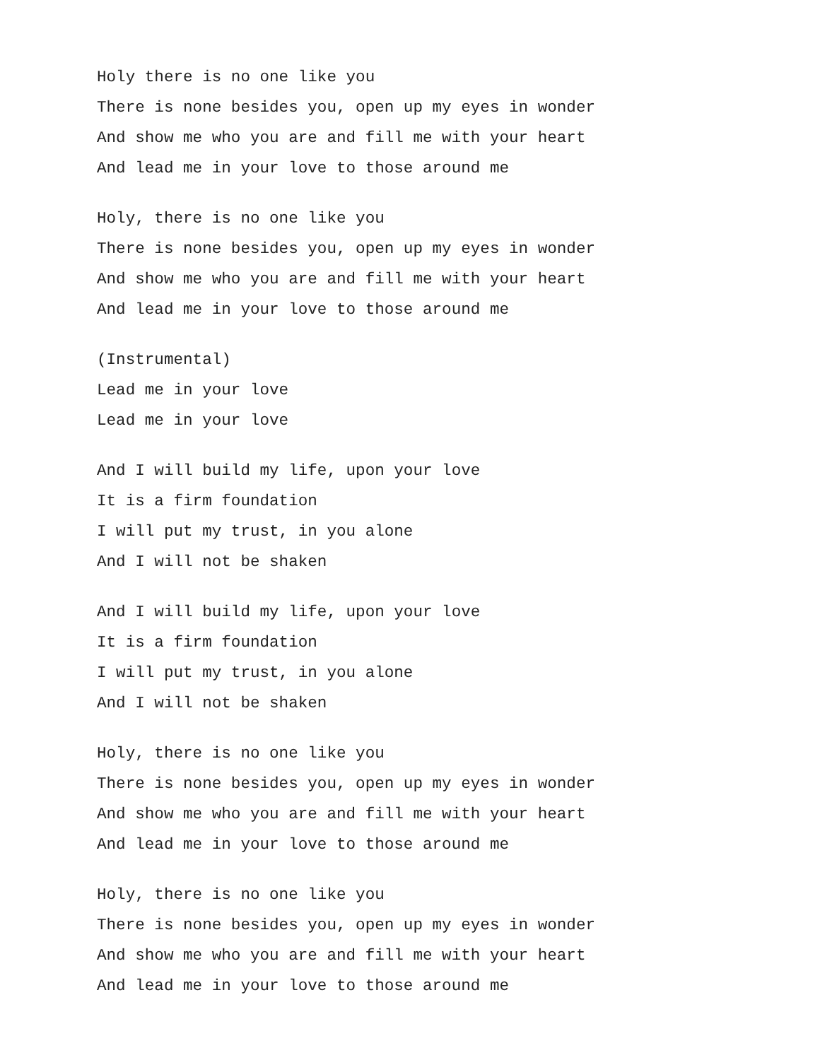Holy there is no one like you
There is none besides you, open up my eyes in wonder
And show me who you are and fill me with your heart
And lead me in your love to those around me
Holy, there is no one like you
There is none besides you, open up my eyes in wonder
And show me who you are and fill me with your heart
And lead me in your love to those around me
(Instrumental)
Lead me in your love
Lead me in your love
And I will build my life, upon your love
It is a firm foundation
I will put my trust, in you alone
And I will not be shaken
And I will build my life, upon your love
It is a firm foundation
I will put my trust, in you alone
And I will not be shaken
Holy, there is no one like you
There is none besides you, open up my eyes in wonder
And show me who you are and fill me with your heart
And lead me in your love to those around me
Holy, there is no one like you
There is none besides you, open up my eyes in wonder
And show me who you are and fill me with your heart
And lead me in your love to those around me